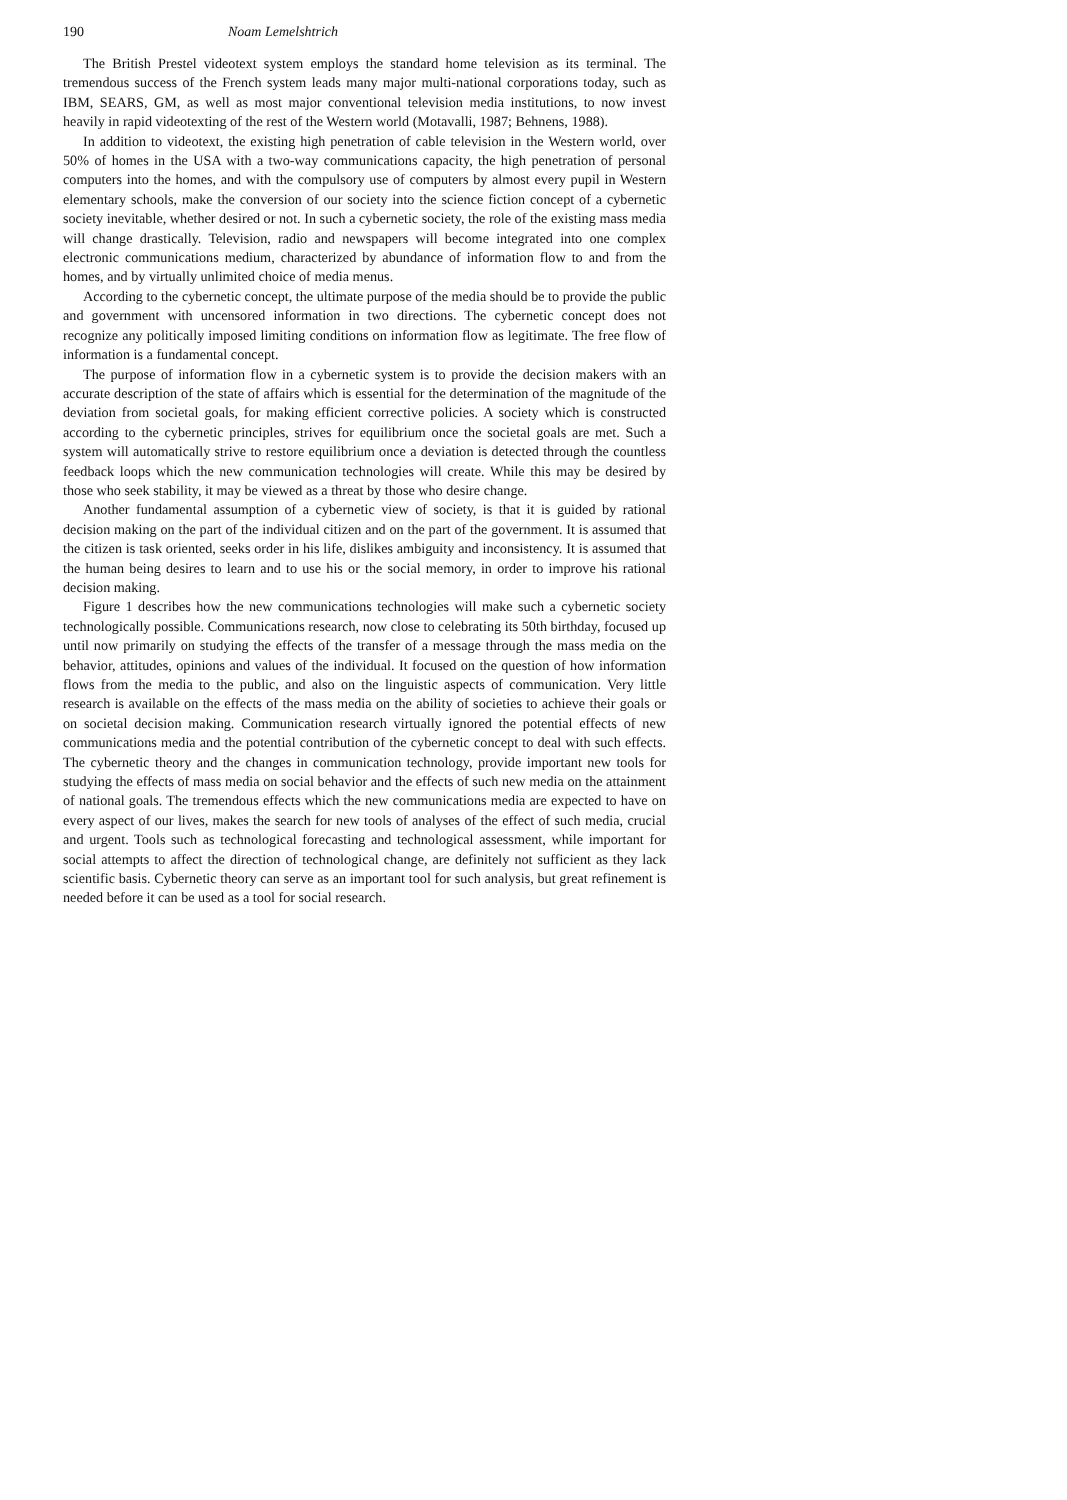190 Noam Lemelshtrich
The British Prestel videotext system employs the standard home television as its terminal. The tremendous success of the French system leads many major multi-national corporations today, such as IBM, SEARS, GM, as well as most major conventional television media institutions, to now invest heavily in rapid videotexting of the rest of the Western world (Motavalli, 1987; Behnens, 1988).
In addition to videotext, the existing high penetration of cable television in the Western world, over 50% of homes in the USA with a two-way communications capacity, the high penetration of personal computers into the homes, and with the compulsory use of computers by almost every pupil in Western elementary schools, make the conversion of our society into the science fiction concept of a cybernetic society inevitable, whether desired or not. In such a cybernetic society, the role of the existing mass media will change drastically. Television, radio and newspapers will become integrated into one complex electronic communications medium, characterized by abundance of information flow to and from the homes, and by virtually unlimited choice of media menus.
According to the cybernetic concept, the ultimate purpose of the media should be to provide the public and government with uncensored information in two directions. The cybernetic concept does not recognize any politically imposed limiting conditions on information flow as legitimate. The free flow of information is a fundamental concept.
The purpose of information flow in a cybernetic system is to provide the decision makers with an accurate description of the state of affairs which is essential for the determination of the magnitude of the deviation from societal goals, for making efficient corrective policies. A society which is constructed according to the cybernetic principles, strives for equilibrium once the societal goals are met. Such a system will automatically strive to restore equilibrium once a deviation is detected through the countless feedback loops which the new communication technologies will create. While this may be desired by those who seek stability, it may be viewed as a threat by those who desire change.
Another fundamental assumption of a cybernetic view of society, is that it is guided by rational decision making on the part of the individual citizen and on the part of the government. It is assumed that the citizen is task oriented, seeks order in his life, dislikes ambiguity and inconsistency. It is assumed that the human being desires to learn and to use his or the social memory, in order to improve his rational decision making.
Figure 1 describes how the new communications technologies will make such a cybernetic society technologically possible. Communications research, now close to celebrating its 50th birthday, focused up until now primarily on studying the effects of the transfer of a message through the mass media on the behavior, attitudes, opinions and values of the individual. It focused on the question of how information flows from the media to the public, and also on the linguistic aspects of communication. Very little research is available on the effects of the mass media on the ability of societies to achieve their goals or on societal decision making. Communication research virtually ignored the potential effects of new communications media and the potential contribution of the cybernetic concept to deal with such effects. The cybernetic theory and the changes in communication technology, provide important new tools for studying the effects of mass media on social behavior and the effects of such new media on the attainment of national goals. The tremendous effects which the new communications media are expected to have on every aspect of our lives, makes the search for new tools of analyses of the effect of such media, crucial and urgent. Tools such as technological forecasting and technological assessment, while important for social attempts to affect the direction of technological change, are definitely not sufficient as they lack scientific basis. Cybernetic theory can serve as an important tool for such analysis, but great refinement is needed before it can be used as a tool for social research.